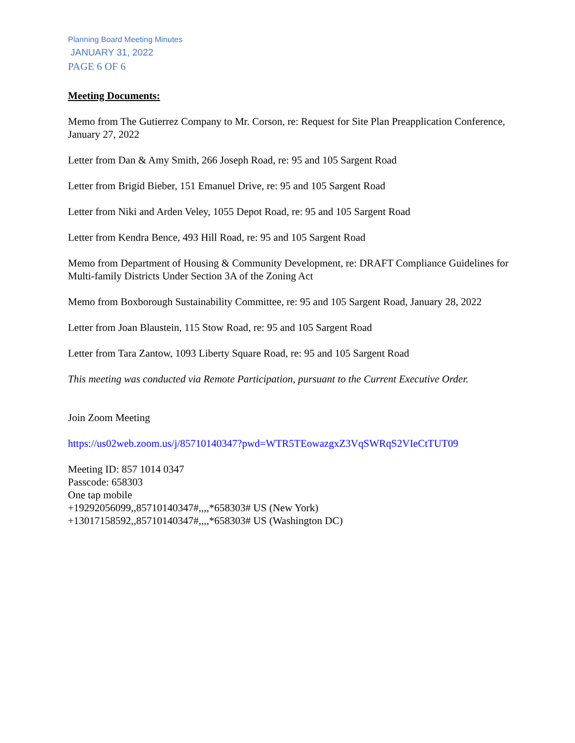Planning Board Meeting Minutes
JANUARY 31, 2022
PAGE 6 OF 6
Meeting Documents:
Memo from The Gutierrez Company to Mr. Corson, re: Request for Site Plan Preapplication Conference, January 27, 2022
Letter from Dan & Amy Smith, 266 Joseph Road, re: 95 and 105 Sargent Road
Letter from Brigid Bieber, 151 Emanuel Drive, re: 95 and 105 Sargent Road
Letter from Niki and Arden Veley, 1055 Depot Road, re: 95 and 105 Sargent Road
Letter from Kendra Bence, 493 Hill Road, re: 95 and 105 Sargent Road
Memo from Department of Housing & Community Development, re: DRAFT Compliance Guidelines for Multi-family Districts Under Section 3A of the Zoning Act
Memo from Boxborough Sustainability Committee, re: 95 and 105 Sargent Road, January 28, 2022
Letter from Joan Blaustein, 115 Stow Road, re: 95 and 105 Sargent Road
Letter from Tara Zantow, 1093 Liberty Square Road, re: 95 and 105 Sargent Road
This meeting was conducted via Remote Participation, pursuant to the Current Executive Order.
Join Zoom Meeting
https://us02web.zoom.us/j/85710140347?pwd=WTR5TEowazgxZ3VqSWRqS2VIeCtTUT09
Meeting ID: 857 1014 0347
Passcode: 658303
One tap mobile
+19292056099,,85710140347#,,,,*658303# US (New York)
+13017158592,,85710140347#,,,,*658303# US (Washington DC)